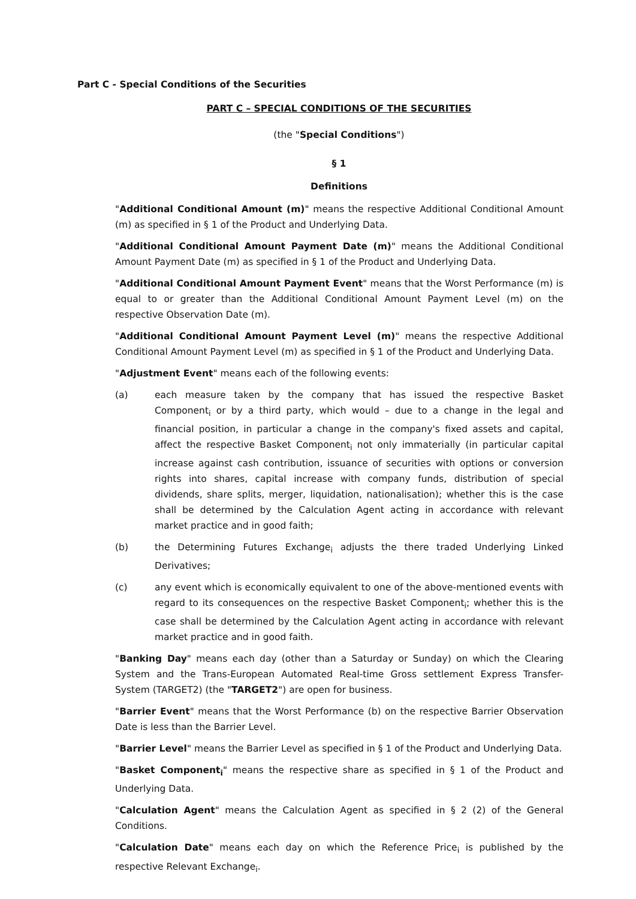Part C - Special Conditions of the Securities
PART C – SPECIAL CONDITIONS OF THE SECURITIES
(the "Special Conditions")
§ 1
Definitions
"Additional Conditional Amount (m)" means the respective Additional Conditional Amount (m) as specified in § 1 of the Product and Underlying Data.
"Additional Conditional Amount Payment Date (m)" means the Additional Conditional Amount Payment Date (m) as specified in § 1 of the Product and Underlying Data.
"Additional Conditional Amount Payment Event" means that the Worst Performance (m) is equal to or greater than the Additional Conditional Amount Payment Level (m) on the respective Observation Date (m).
"Additional Conditional Amount Payment Level (m)" means the respective Additional Conditional Amount Payment Level (m) as specified in § 1 of the Product and Underlying Data.
"Adjustment Event" means each of the following events:
(a) each measure taken by the company that has issued the respective Basket Component<sub>i</sub> or by a third party, which would – due to a change in the legal and financial position, in particular a change in the company's fixed assets and capital, affect the respective Basket Component<sub>i</sub> not only immaterially (in particular capital increase against cash contribution, issuance of securities with options or conversion rights into shares, capital increase with company funds, distribution of special dividends, share splits, merger, liquidation, nationalisation); whether this is the case shall be determined by the Calculation Agent acting in accordance with relevant market practice and in good faith;
(b) the Determining Futures Exchange<sub>i</sub> adjusts the there traded Underlying Linked Derivatives;
(c) any event which is economically equivalent to one of the above-mentioned events with regard to its consequences on the respective Basket Component<sub>i</sub>; whether this is the case shall be determined by the Calculation Agent acting in accordance with relevant market practice and in good faith.
"Banking Day" means each day (other than a Saturday or Sunday) on which the Clearing System and the Trans-European Automated Real-time Gross settlement Express Transfer-System (TARGET2) (the "TARGET2") are open for business.
"Barrier Event" means that the Worst Performance (b) on the respective Barrier Observation Date is less than the Barrier Level.
"Barrier Level" means the Barrier Level as specified in § 1 of the Product and Underlying Data.
"Basket Component<sub>i</sub>" means the respective share as specified in § 1 of the Product and Underlying Data.
"Calculation Agent" means the Calculation Agent as specified in § 2 (2) of the General Conditions.
"Calculation Date" means each day on which the Reference Price<sub>i</sub> is published by the respective Relevant Exchange<sub>i</sub>.